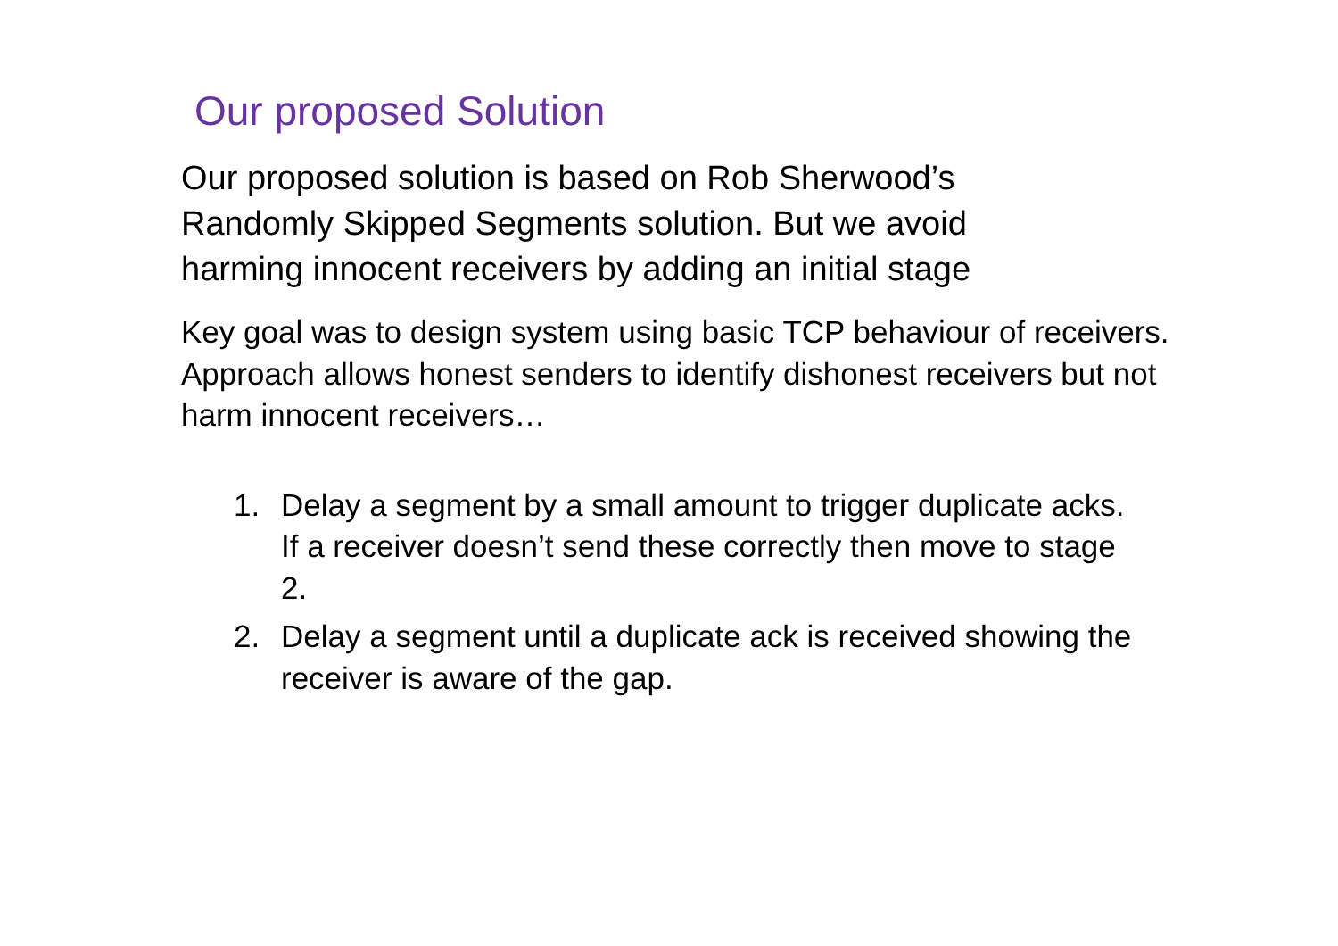Our proposed Solution
Our proposed solution is based on Rob Sherwood’s Randomly Skipped Segments solution. But we avoid harming innocent receivers by adding an initial stage
Key goal was to design system using basic TCP behaviour of receivers. Approach allows honest senders to identify dishonest receivers but not harm innocent receivers…
1. Delay a segment by a small amount to trigger duplicate acks. If a receiver doesn’t send these correctly then move to stage 2.
2. Delay a segment until a duplicate ack is received showing the receiver is aware of the gap.